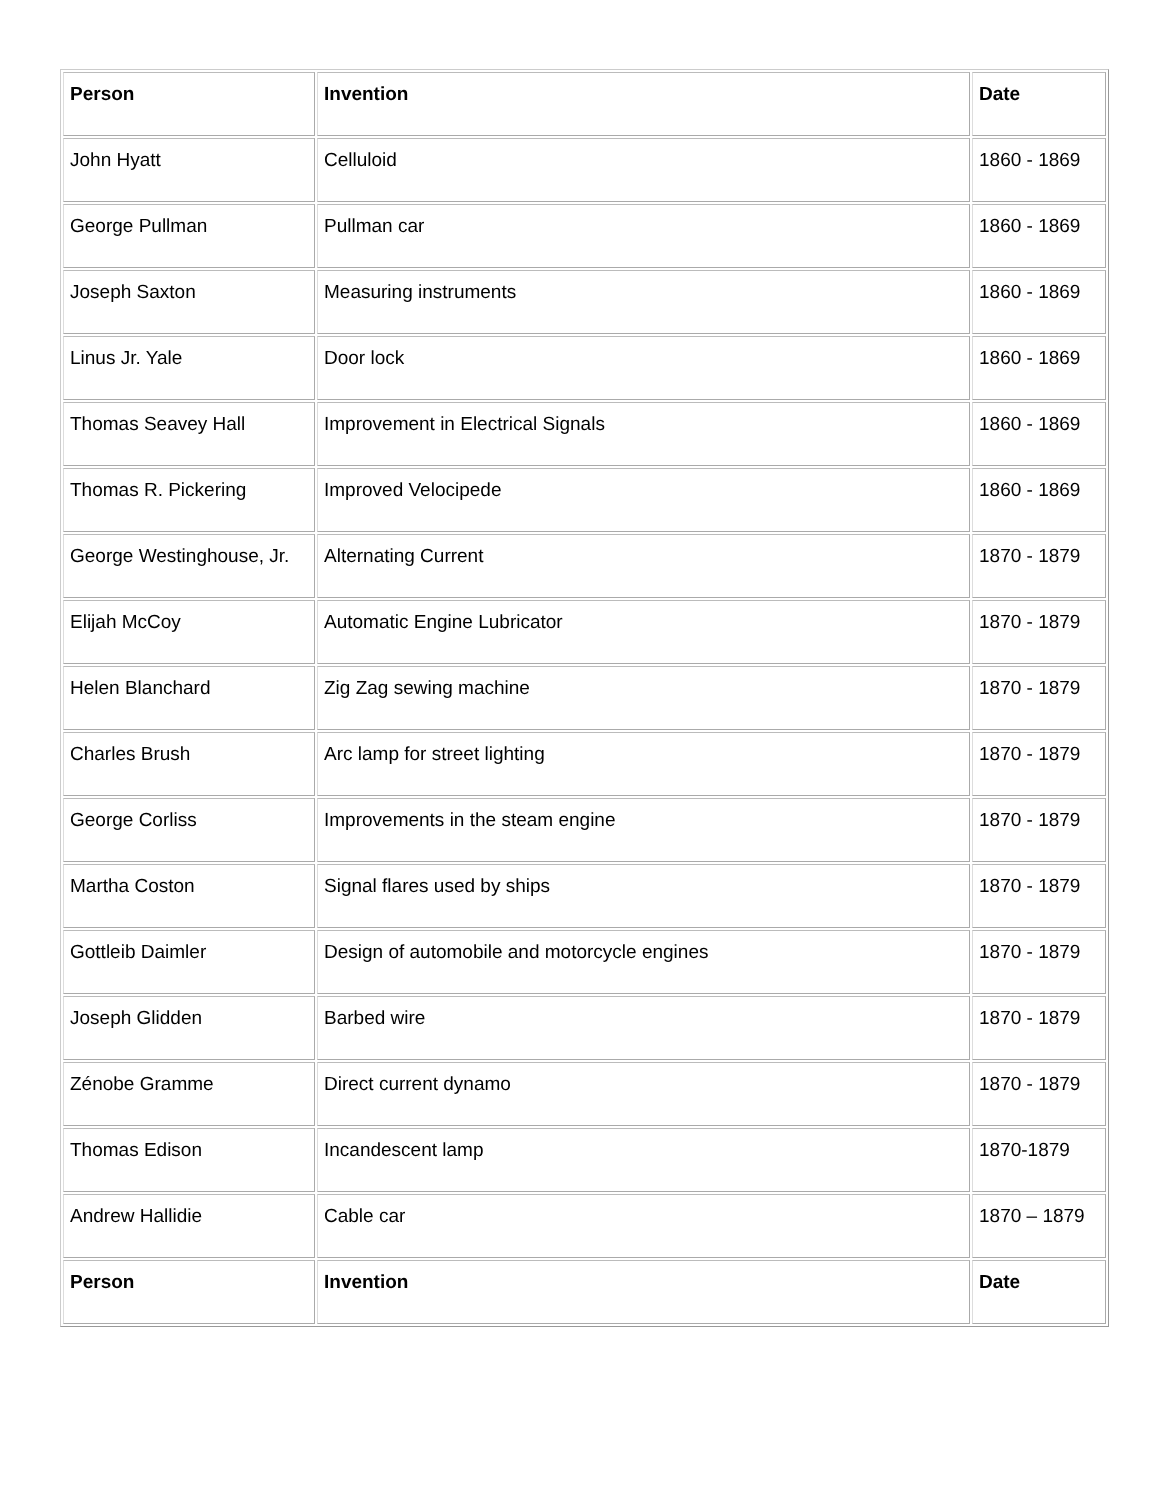| Person | Invention | Date |
| --- | --- | --- |
| John Hyatt | Celluloid | 1860 - 1869 |
| George Pullman | Pullman car | 1860 - 1869 |
| Joseph Saxton | Measuring instruments | 1860 - 1869 |
| Linus Jr. Yale | Door lock | 1860 - 1869 |
| Thomas Seavey Hall | Improvement in Electrical Signals | 1860 - 1869 |
| Thomas R. Pickering | Improved Velocipede | 1860 - 1869 |
| George Westinghouse, Jr. | Alternating Current | 1870 - 1879 |
| Elijah McCoy | Automatic Engine Lubricator | 1870 - 1879 |
| Helen Blanchard | Zig Zag sewing machine | 1870 - 1879 |
| Charles Brush | Arc lamp for street lighting | 1870 - 1879 |
| George Corliss | Improvements in the steam engine | 1870 - 1879 |
| Martha Coston | Signal flares used by ships | 1870 - 1879 |
| Gottleib Daimler | Design of automobile and motorcycle engines | 1870 - 1879 |
| Joseph Glidden | Barbed wire | 1870 - 1879 |
| Zénobe Gramme | Direct current dynamo | 1870 - 1879 |
| Thomas Edison | Incandescent lamp | 1870-1879 |
| Andrew Hallidie | Cable car | 1870 – 1879 |
| Person | Invention | Date |